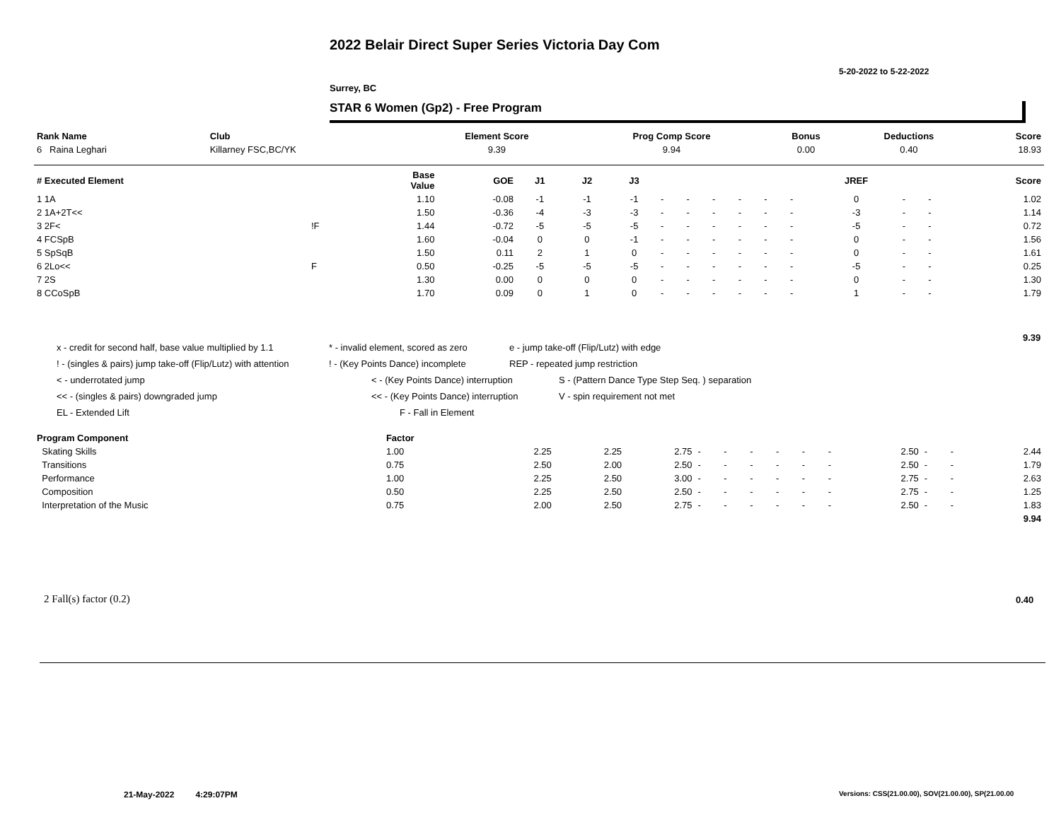2022 Belair Direct Super Series Victoria Day Com
5-20-2022 to 5-22-2022
Surrey, BC
STAR 6 Women (Gp2) - Free Program
| Rank Name | Club | Element Score | Prog Comp Score | Bonus | Deductions | Score |
| --- | --- | --- | --- | --- | --- | --- |
| 6 Raina Leghari | Killarney FSC,BC/YK | 9.39 | 9.94 | 0.00 | 0.40 | 18.93 |
| # Executed Element | | Base Value | GOE | J1 | J2 | J3 | | | | | | | JREF | | | Score |
| --- | --- | --- | --- | --- | --- | --- | --- | --- | --- | --- | --- | --- | --- | --- | --- | --- |
| 1 1A | | 1.10 | -0.08 | -1 | -1 | -1 | - | - | - | - | - | - | 0 | - | - | 1.02 |
| 2 1A+2T<< | | 1.50 | -0.36 | -4 | -3 | -3 | - | - | - | - | - | - | -3 | - | - | 1.14 |
| 3 2F< | !F | 1.44 | -0.72 | -5 | -5 | -5 | - | - | - | - | - | - | -5 | - | - | 0.72 |
| 4 FCSpB | | 1.60 | -0.04 | 0 | 0 | -1 | - | - | - | - | - | - | 0 | - | - | 1.56 |
| 5 SpSqB | | 1.50 | 0.11 | 2 | 1 | 0 | - | - | - | - | - | - | 0 | - | - | 1.61 |
| 6 2Lo<< | F | 0.50 | -0.25 | -5 | -5 | -5 | - | - | - | - | - | - | -5 | - | - | 0.25 |
| 7 2S | | 1.30 | 0.00 | 0 | 0 | 0 | - | - | - | - | - | - | 0 | - | - | 1.30 |
| 8 CCoSpB | | 1.70 | 0.09 | 0 | 1 | 0 | - | - | - | - | - | - | 1 | - | - | 1.79 |
9.39
x - credit for second half, base value multiplied by 1.1 * - invalid element, scored as zero e - jump take-off (Flip/Lutz) with edge
! - (singles & pairs) jump take-off (Flip/Lutz) with attention! - (Key Points Dance) incomplete REP - repeated jump restriction
< - underrotated jump < - (Key Points Dance) interruption S - (Pattern Dance Type Step Seq. ) separation
<< - (singles & pairs) downgraded jump << - (Key Points Dance) interruption V - spin requirement not met
EL - Extended Lift F - Fall in Element
| Program Component | Factor | | | | | | | | | | | | | |
| --- | --- | --- | --- | --- | --- | --- | --- | --- | --- | --- | --- | --- | --- | --- |
| Skating Skills | 1.00 | 2.25 | 2.25 | 2.75 | - | - | - | - | - | - | 2.50 | - | - | 2.44 |
| Transitions | 0.75 | 2.50 | 2.00 | 2.50 | - | - | - | - | - | - | 2.50 | - | - | 1.79 |
| Performance | 1.00 | 2.25 | 2.50 | 3.00 | - | - | - | - | - | - | 2.75 | - | - | 2.63 |
| Composition | 0.50 | 2.25 | 2.50 | 2.50 | - | - | - | - | - | - | 2.75 | - | - | 1.25 |
| Interpretation of the Music | 0.75 | 2.00 | 2.50 | 2.75 | - | - | - | - | - | - | 2.50 | - | - | 1.83 |
| | | | | | | | | | | | | | | 9.94 |
2 Fall(s) factor (0.2) 0.40
21-May-2022 4:29:07PM
Versions: CSS(21.00.00), SOV(21.00.00), SP(21.00.00